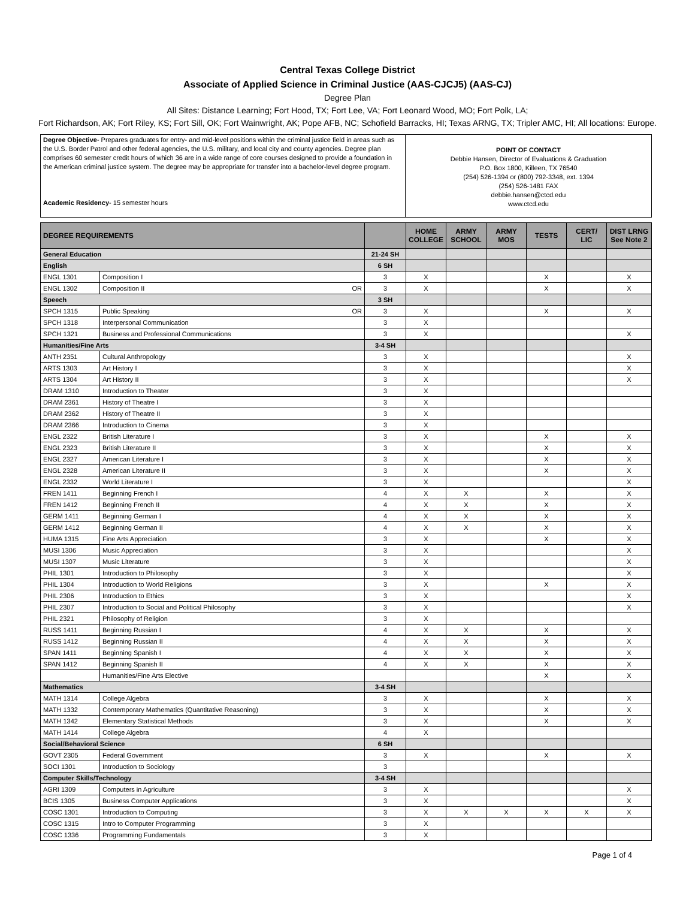Central Texas College District
Associate of Applied Science in Criminal Justice (AAS-CJCJ5) (AAS-CJ)
Degree Plan
All Sites: Distance Learning; Fort Hood, TX; Fort Lee, VA; Fort Leonard Wood, MO; Fort Polk, LA;
Fort Richardson, AK; Fort Riley, KS; Fort Sill, OK; Fort Wainwright, AK; Pope AFB, NC; Schofield Barracks, HI; Texas ARNG, TX; Tripler AMC, HI; All locations: Europe.
| Degree Objective - Prepares graduates for entry- and mid-level positions within the criminal justice field in areas such as the U.S. Border Patrol and other federal agencies, the U.S. military, and local city and county agencies. Degree plan comprises 60 semester credit hours of which 36 are in a wide range of core courses designed to provide a foundation in the American criminal justice system. The degree may be appropriate for transfer into a bachelor-level degree program. Academic Residency - 15 semester hours | POINT OF CONTACT Debbie Hansen, Director of Evaluations & Graduation P.O. Box 1800, Killeen, TX 76540 (254) 526-1394 or (800) 792-3348, ext. 1394 (254) 526-1481 FAX debbie.hansen@ctcd.edu www.ctcd.edu |
| DEGREE REQUIREMENTS | | | HOME COLLEGE | ARMY SCHOOL | ARMY MOS | TESTS | CERT/ LIC | DIST LRNG See Note 2 |
| --- | --- | --- | --- | --- | --- | --- | --- | --- |
| General Education | | 21-24 SH | | | | | | |
| English | | 6 SH | | | | | | |
| ENGL 1301 | Composition I | 3 | X | | | X | | X |
| ENGL 1302 | Composition II OR | 3 | X | | | X | | X |
| Speech | | 3 SH | | | | | | |
| SPCH 1315 | Public Speaking OR | 3 | X | | | X | | X |
| SPCH 1318 | Interpersonal Communication | 3 | X | | | | | |
| SPCH 1321 | Business and Professional Communications | 3 | X | | | | | X |
| Humanities/Fine Arts | | 3-4 SH | | | | | | |
| ANTH 2351 | Cultural Anthropology | 3 | X | | | | | X |
| ARTS 1303 | Art History I | 3 | X | | | | | X |
| ARTS 1304 | Art History II | 3 | X | | | | | X |
| DRAM 1310 | Introduction to Theater | 3 | X | | | | | |
| DRAM 2361 | History of Theatre I | 3 | X | | | | | |
| DRAM 2362 | History of Theatre II | 3 | X | | | | | |
| DRAM 2366 | Introduction to Cinema | 3 | X | | | | | |
| ENGL 2322 | British Literature I | 3 | X | | | X | | X |
| ENGL 2323 | British Literature II | 3 | X | | | X | | X |
| ENGL 2327 | American Literature I | 3 | X | | | X | | X |
| ENGL 2328 | American Literature II | 3 | X | | | X | | X |
| ENGL 2332 | World Literature I | 3 | X | | | | | X |
| FREN 1411 | Beginning French I | 4 | X | X | | X | | X |
| FREN 1412 | Beginning French II | 4 | X | X | | X | | X |
| GERM 1411 | Beginning German I | 4 | X | X | | X | | X |
| GERM 1412 | Beginning German II | 4 | X | X | | X | | X |
| HUMA 1315 | Fine Arts Appreciation | 3 | X | | | X | | X |
| MUSI 1306 | Music Appreciation | 3 | X | | | | | X |
| MUSI 1307 | Music Literature | 3 | X | | | | | X |
| PHIL 1301 | Introduction to Philosophy | 3 | X | | | | | X |
| PHIL 1304 | Introduction to World Religions | 3 | X | | | X | | X |
| PHIL 2306 | Introduction to Ethics | 3 | X | | | | | X |
| PHIL 2307 | Introduction to Social and Political Philosophy | 3 | X | | | | | X |
| PHIL 2321 | Philosophy of Religion | 3 | X | | | | | |
| RUSS 1411 | Beginning Russian I | 4 | X | X | | X | | X |
| RUSS 1412 | Beginning Russian II | 4 | X | X | | X | | X |
| SPAN 1411 | Beginning Spanish I | 4 | X | X | | X | | X |
| SPAN 1412 | Beginning Spanish II | 4 | X | X | | X | | X |
| | Humanities/Fine Arts Elective | | | | | X | | X |
| Mathematics | | 3-4 SH | | | | | | |
| MATH 1314 | College Algebra | 3 | X | | | X | | X |
| MATH 1332 | Contemporary Mathematics (Quantitative Reasoning) | 3 | X | | | X | | X |
| MATH 1342 | Elementary Statistical Methods | 3 | X | | | X | | X |
| MATH 1414 | College Algebra | 4 | X | | | | | |
| Social/Behavioral Science | | 6 SH | | | | | | |
| GOVT 2305 | Federal Government | 3 | X | | | X | | X |
| SOCI 1301 | Introduction to Sociology | 3 | | | | | | |
| Computer Skills/Technology | | 3-4 SH | | | | | | |
| AGRI 1309 | Computers in Agriculture | 3 | X | | | | | X |
| BCIS 1305 | Business Computer Applications | 3 | X | | | | | X |
| COSC 1301 | Introduction to Computing | 3 | X | X | X | X | X | X |
| COSC 1315 | Intro to Computer Programming | 3 | X | | | | | |
| COSC 1336 | Programming Fundamentals | 3 | X | | | | | |
Page 1 of 4